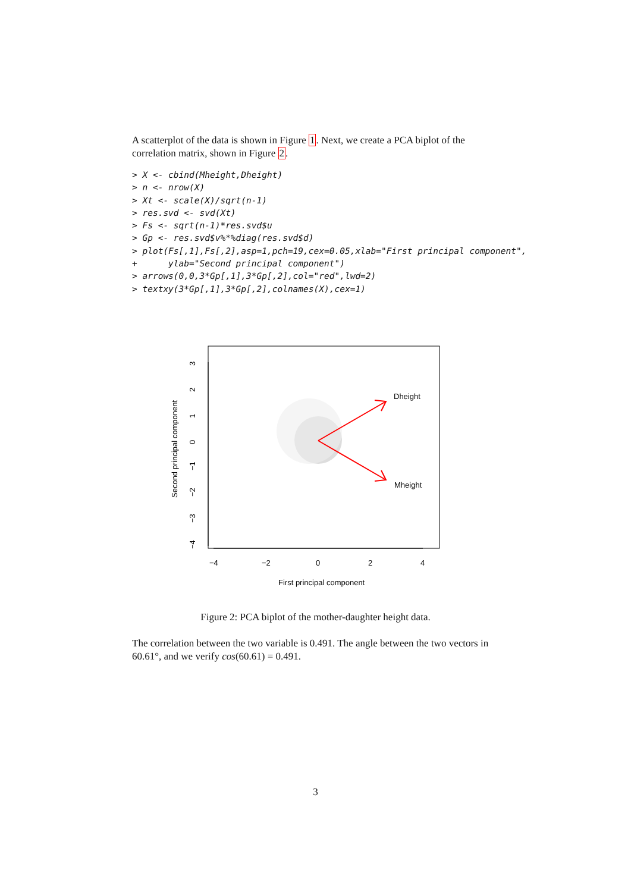A scatterplot of the data is shown in Figure 1. Next, we create a PCA biplot of the correlation matrix, shown in Figure 2.
> X <- cbind(Mheight,Dheight)
> n <- nrow(X)
> Xt <- scale(X)/sqrt(n-1)
> res.svd <- svd(Xt)
> Fs <- sqrt(n-1)*res.svd$u
> Gp <- res.svd$v%*%diag(res.svd$d)
> plot(Fs[,1],Fs[,2],asp=1,pch=19,cex=0.05,xlab="First principal component",
+      ylab="Second principal component")
> arrows(0,0,3*Gp[,1],3*Gp[,2],col="red",lwd=2)
> textxy(3*Gp[,1],3*Gp[,2],colnames(X),cex=1)
−4
−2
0
2
4
3
2
1
0
−1
−2
−3
−4
Dheight
Mheight
First principal component
Second principal component
Figure 2: PCA biplot of the mother-daughter height data.
The correlation between the two variable is 0.491. The angle between the two vectors in 60.61°, and we verify cos(60.61) = 0.491.
3